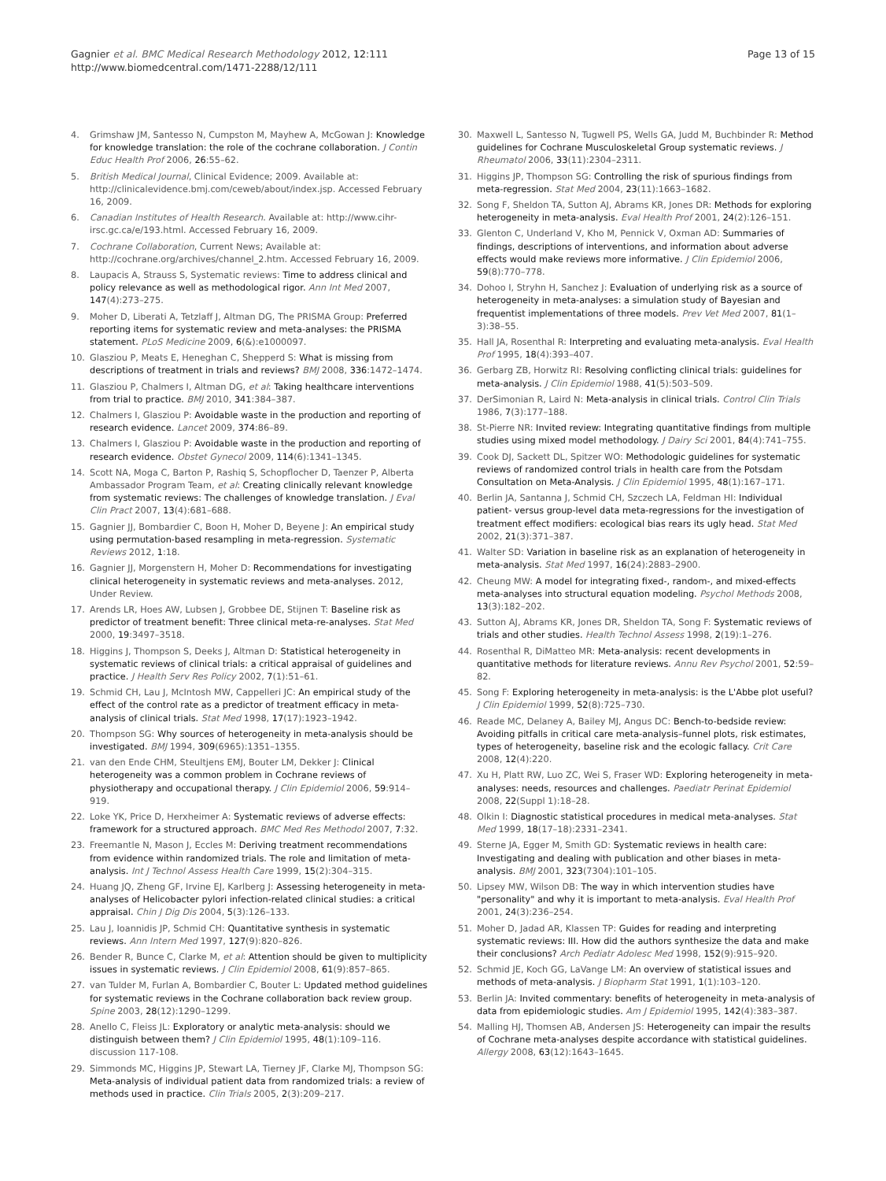Gagnier et al. BMC Medical Research Methodology 2012, 12:111
http://www.biomedcentral.com/1471-2288/12/111
Page 13 of 15
4. Grimshaw JM, Santesso N, Cumpston M, Mayhew A, McGowan J: Knowledge for knowledge translation: the role of the cochrane collaboration. J Contin Educ Health Prof 2006, 26:55–62.
5. British Medical Journal, Clinical Evidence; 2009. Available at: http://clinicalevidence.bmj.com/ceweb/about/index.jsp. Accessed February 16, 2009.
6. Canadian Institutes of Health Research. Available at: http://www.cihr-irsc.gc.ca/e/193.html. Accessed February 16, 2009.
7. Cochrane Collaboration, Current News; Available at: http://cochrane.org/archives/channel_2.htm. Accessed February 16, 2009.
8. Laupacis A, Strauss S, Systematic reviews: Time to address clinical and policy relevance as well as methodological rigor. Ann Int Med 2007, 147(4):273–275.
9. Moher D, Liberati A, Tetzlaff J, Altman DG, The PRISMA Group: Preferred reporting items for systematic review and meta-analyses: the PRISMA statement. PLoS Medicine 2009, 6(&):e1000097.
10. Glasziou P, Meats E, Heneghan C, Shepperd S: What is missing from descriptions of treatment in trials and reviews? BMJ 2008, 336:1472–1474.
11. Glasziou P, Chalmers I, Altman DG, et al: Taking healthcare interventions from trial to practice. BMJ 2010, 341:384–387.
12. Chalmers I, Glasziou P: Avoidable waste in the production and reporting of research evidence. Lancet 2009, 374:86–89.
13. Chalmers I, Glasziou P: Avoidable waste in the production and reporting of research evidence. Obstet Gynecol 2009, 114(6):1341–1345.
14. Scott NA, Moga C, Barton P, Rashiq S, Schopflocher D, Taenzer P, Alberta Ambassador Program Team, et al: Creating clinically relevant knowledge from systematic reviews: The challenges of knowledge translation. J Eval Clin Pract 2007, 13(4):681–688.
15. Gagnier JJ, Bombardier C, Boon H, Moher D, Beyene J: An empirical study using permutation-based resampling in meta-regression. Systematic Reviews 2012, 1:18.
16. Gagnier JJ, Morgenstern H, Moher D: Recommendations for investigating clinical heterogeneity in systematic reviews and meta-analyses. 2012, Under Review.
17. Arends LR, Hoes AW, Lubsen J, Grobbee DE, Stijnen T: Baseline risk as predictor of treatment benefit: Three clinical meta-re-analyses. Stat Med 2000, 19:3497–3518.
18. Higgins J, Thompson S, Deeks J, Altman D: Statistical heterogeneity in systematic reviews of clinical trials: a critical appraisal of guidelines and practice. J Health Serv Res Policy 2002, 7(1):51–61.
19. Schmid CH, Lau J, McIntosh MW, Cappelleri JC: An empirical study of the effect of the control rate as a predictor of treatment efficacy in meta-analysis of clinical trials. Stat Med 1998, 17(17):1923–1942.
20. Thompson SG: Why sources of heterogeneity in meta-analysis should be investigated. BMJ 1994, 309(6965):1351–1355.
21. van den Ende CHM, Steultjens EMJ, Bouter LM, Dekker J: Clinical heterogeneity was a common problem in Cochrane reviews of physiotherapy and occupational therapy. J Clin Epidemiol 2006, 59:914–919.
22. Loke YK, Price D, Herxheimer A: Systematic reviews of adverse effects: framework for a structured approach. BMC Med Res Methodol 2007, 7:32.
23. Freemantle N, Mason J, Eccles M: Deriving treatment recommendations from evidence within randomized trials. The role and limitation of meta-analysis. Int J Technol Assess Health Care 1999, 15(2):304–315.
24. Huang JQ, Zheng GF, Irvine EJ, Karlberg J: Assessing heterogeneity in meta-analyses of Helicobacter pylori infection-related clinical studies: a critical appraisal. Chin J Dig Dis 2004, 5(3):126–133.
25. Lau J, Ioannidis JP, Schmid CH: Quantitative synthesis in systematic reviews. Ann Intern Med 1997, 127(9):820–826.
26. Bender R, Bunce C, Clarke M, et al: Attention should be given to multiplicity issues in systematic reviews. J Clin Epidemiol 2008, 61(9):857–865.
27. van Tulder M, Furlan A, Bombardier C, Bouter L: Updated method guidelines for systematic reviews in the Cochrane collaboration back review group. Spine 2003, 28(12):1290–1299.
28. Anello C, Fleiss JL: Exploratory or analytic meta-analysis: should we distinguish between them? J Clin Epidemiol 1995, 48(1):109–116. discussion 117-108.
29. Simmonds MC, Higgins JP, Stewart LA, Tierney JF, Clarke MJ, Thompson SG: Meta-analysis of individual patient data from randomized trials: a review of methods used in practice. Clin Trials 2005, 2(3):209–217.
30. Maxwell L, Santesso N, Tugwell PS, Wells GA, Judd M, Buchbinder R: Method guidelines for Cochrane Musculoskeletal Group systematic reviews. J Rheumatol 2006, 33(11):2304–2311.
31. Higgins JP, Thompson SG: Controlling the risk of spurious findings from meta-regression. Stat Med 2004, 23(11):1663–1682.
32. Song F, Sheldon TA, Sutton AJ, Abrams KR, Jones DR: Methods for exploring heterogeneity in meta-analysis. Eval Health Prof 2001, 24(2):126–151.
33. Glenton C, Underland V, Kho M, Pennick V, Oxman AD: Summaries of findings, descriptions of interventions, and information about adverse effects would make reviews more informative. J Clin Epidemiol 2006, 59(8):770–778.
34. Dohoo I, Stryhn H, Sanchez J: Evaluation of underlying risk as a source of heterogeneity in meta-analyses: a simulation study of Bayesian and frequentist implementations of three models. Prev Vet Med 2007, 81(1–3):38–55.
35. Hall JA, Rosenthal R: Interpreting and evaluating meta-analysis. Eval Health Prof 1995, 18(4):393–407.
36. Gerbarg ZB, Horwitz RI: Resolving conflicting clinical trials: guidelines for meta-analysis. J Clin Epidemiol 1988, 41(5):503–509.
37. DerSimonian R, Laird N: Meta-analysis in clinical trials. Control Clin Trials 1986, 7(3):177–188.
38. St-Pierre NR: Invited review: Integrating quantitative findings from multiple studies using mixed model methodology. J Dairy Sci 2001, 84(4):741–755.
39. Cook DJ, Sackett DL, Spitzer WO: Methodologic guidelines for systematic reviews of randomized control trials in health care from the Potsdam Consultation on Meta-Analysis. J Clin Epidemiol 1995, 48(1):167–171.
40. Berlin JA, Santanna J, Schmid CH, Szczech LA, Feldman HI: Individual patient- versus group-level data meta-regressions for the investigation of treatment effect modifiers: ecological bias rears its ugly head. Stat Med 2002, 21(3):371–387.
41. Walter SD: Variation in baseline risk as an explanation of heterogeneity in meta-analysis. Stat Med 1997, 16(24):2883–2900.
42. Cheung MW: A model for integrating fixed-, random-, and mixed-effects meta-analyses into structural equation modeling. Psychol Methods 2008, 13(3):182–202.
43. Sutton AJ, Abrams KR, Jones DR, Sheldon TA, Song F: Systematic reviews of trials and other studies. Health Technol Assess 1998, 2(19):1–276.
44. Rosenthal R, DiMatteo MR: Meta-analysis: recent developments in quantitative methods for literature reviews. Annu Rev Psychol 2001, 52:59–82.
45. Song F: Exploring heterogeneity in meta-analysis: is the L'Abbe plot useful? J Clin Epidemiol 1999, 52(8):725–730.
46. Reade MC, Delaney A, Bailey MJ, Angus DC: Bench-to-bedside review: Avoiding pitfalls in critical care meta-analysis–funnel plots, risk estimates, types of heterogeneity, baseline risk and the ecologic fallacy. Crit Care 2008, 12(4):220.
47. Xu H, Platt RW, Luo ZC, Wei S, Fraser WD: Exploring heterogeneity in meta-analyses: needs, resources and challenges. Paediatr Perinat Epidemiol 2008, 22(Suppl 1):18–28.
48. Olkin I: Diagnostic statistical procedures in medical meta-analyses. Stat Med 1999, 18(17–18):2331–2341.
49. Sterne JA, Egger M, Smith GD: Systematic reviews in health care: Investigating and dealing with publication and other biases in meta-analysis. BMJ 2001, 323(7304):101–105.
50. Lipsey MW, Wilson DB: The way in which intervention studies have "personality" and why it is important to meta-analysis. Eval Health Prof 2001, 24(3):236–254.
51. Moher D, Jadad AR, Klassen TP: Guides for reading and interpreting systematic reviews: III. How did the authors synthesize the data and make their conclusions? Arch Pediatr Adolesc Med 1998, 152(9):915–920.
52. Schmid JE, Koch GG, LaVange LM: An overview of statistical issues and methods of meta-analysis. J Biopharm Stat 1991, 1(1):103–120.
53. Berlin JA: Invited commentary: benefits of heterogeneity in meta-analysis of data from epidemiologic studies. Am J Epidemiol 1995, 142(4):383–387.
54. Malling HJ, Thomsen AB, Andersen JS: Heterogeneity can impair the results of Cochrane meta-analyses despite accordance with statistical guidelines. Allergy 2008, 63(12):1643–1645.